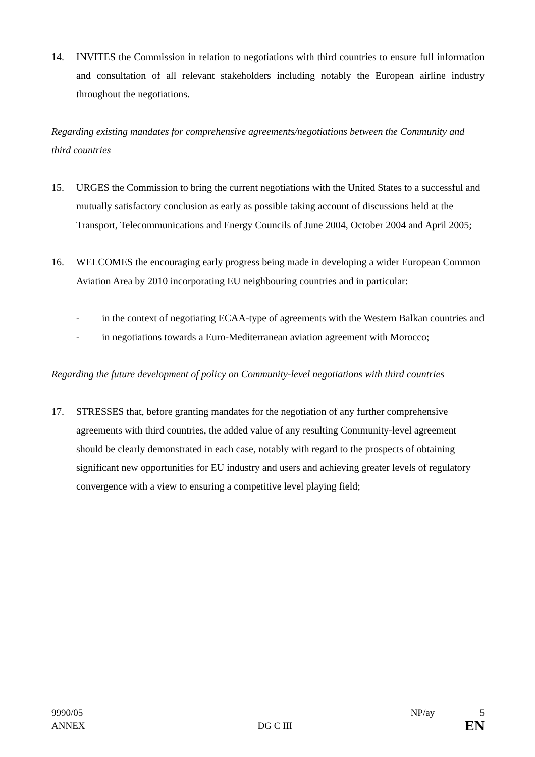14. INVITES the Commission in relation to negotiations with third countries to ensure full information and consultation of all relevant stakeholders including notably the European airline industry throughout the negotiations.
Regarding existing mandates for comprehensive agreements/negotiations between the Community and third countries
15. URGES the Commission to bring the current negotiations with the United States to a successful and mutually satisfactory conclusion as early as possible taking account of discussions held at the Transport, Telecommunications and Energy Councils of June 2004, October 2004 and April 2005;
16. WELCOMES the encouraging early progress being made in developing a wider European Common Aviation Area by 2010 incorporating EU neighbouring countries and in particular:
- in the context of negotiating ECAA-type of agreements with the Western Balkan countries and
- in negotiations towards a Euro-Mediterranean aviation agreement with Morocco;
Regarding the future development of policy on Community-level negotiations with third countries
17. STRESSES that, before granting mandates for the negotiation of any further comprehensive agreements with third countries, the added value of any resulting Community-level agreement should be clearly demonstrated in each case, notably with regard to the prospects of obtaining significant new opportunities for EU industry and users and achieving greater levels of regulatory convergence with a view to ensuring a competitive level playing field;
9990/05 NP/ay 5
ANNEX DG C III EN